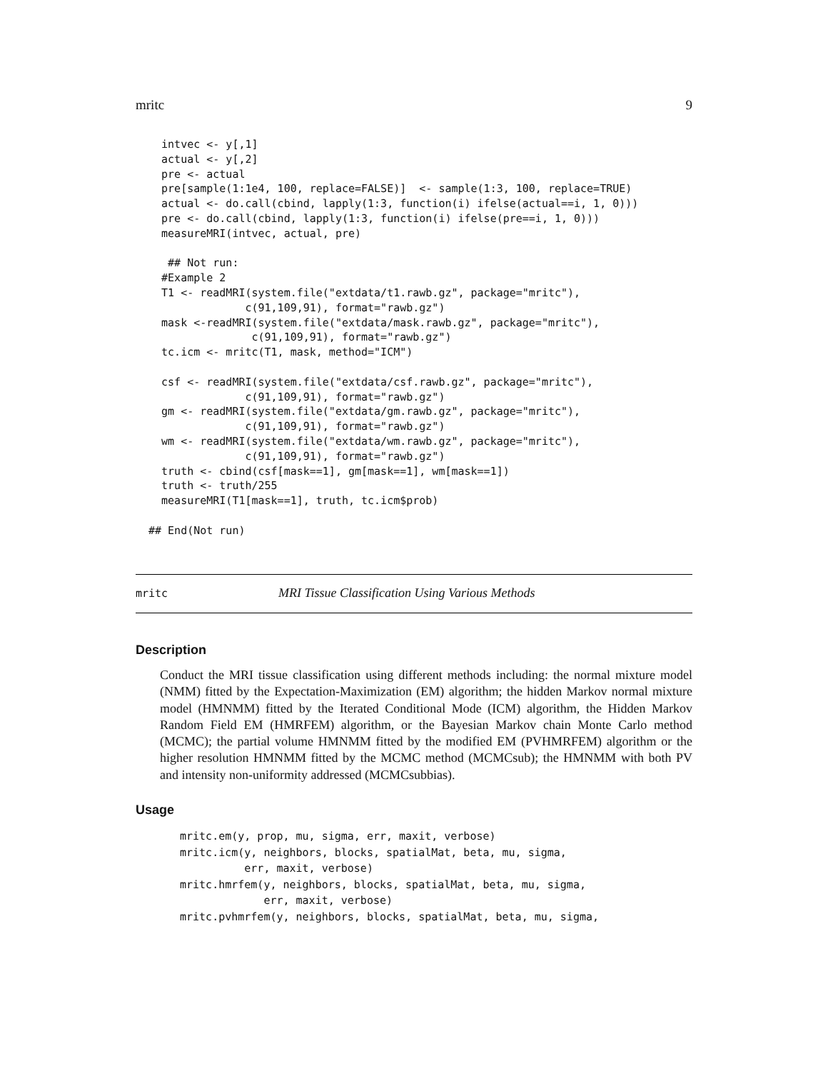mritc 9
  intvec <- y[,1]
  actual <- y[,2]
  pre <- actual
  pre[sample(1:1e4, 100, replace=FALSE)]  <- sample(1:3, 100, replace=TRUE)
  actual <- do.call(cbind, lapply(1:3, function(i) ifelse(actual==i, 1, 0)))
  pre <- do.call(cbind, lapply(1:3, function(i) ifelse(pre==i, 1, 0)))
  measureMRI(intvec, actual, pre)

   ## Not run: 
  #Example 2
  T1 <- readMRI(system.file("extdata/t1.rawb.gz", package="mritc"),
               c(91,109,91), format="rawb.gz")
  mask <-readMRI(system.file("extdata/mask.rawb.gz", package="mritc"),
                c(91,109,91), format="rawb.gz")
  tc.icm <- mritc(T1, mask, method="ICM")

  csf <- readMRI(system.file("extdata/csf.rawb.gz", package="mritc"),
               c(91,109,91), format="rawb.gz")
  gm <- readMRI(system.file("extdata/gm.rawb.gz", package="mritc"),
               c(91,109,91), format="rawb.gz")
  wm <- readMRI(system.file("extdata/wm.rawb.gz", package="mritc"),
               c(91,109,91), format="rawb.gz")
  truth <- cbind(csf[mask==1], gm[mask==1], wm[mask==1])
  truth <- truth/255
  measureMRI(T1[mask==1], truth, tc.icm$prob)

## End(Not run)
mritc MRI Tissue Classification Using Various Methods
Description
Conduct the MRI tissue classification using different methods including: the normal mixture model (NMM) fitted by the Expectation-Maximization (EM) algorithm; the hidden Markov normal mixture model (HMNMM) fitted by the Iterated Conditional Mode (ICM) algorithm, the Hidden Markov Random Field EM (HMRFEM) algorithm, or the Bayesian Markov chain Monte Carlo method (MCMC); the partial volume HMNMM fitted by the modified EM (PVHMRFEM) algorithm or the higher resolution HMNMM fitted by the MCMC method (MCMCsub); the HMNMM with both PV and intensity non-uniformity addressed (MCMCsubbias).
Usage
mritc.em(y, prop, mu, sigma, err, maxit, verbose)
mritc.icm(y, neighbors, blocks, spatialMat, beta, mu, sigma,
          err, maxit, verbose)
mritc.hmrfem(y, neighbors, blocks, spatialMat, beta, mu, sigma,
             err, maxit, verbose)
mritc.pvhmrfem(y, neighbors, blocks, spatialMat, beta, mu, sigma,